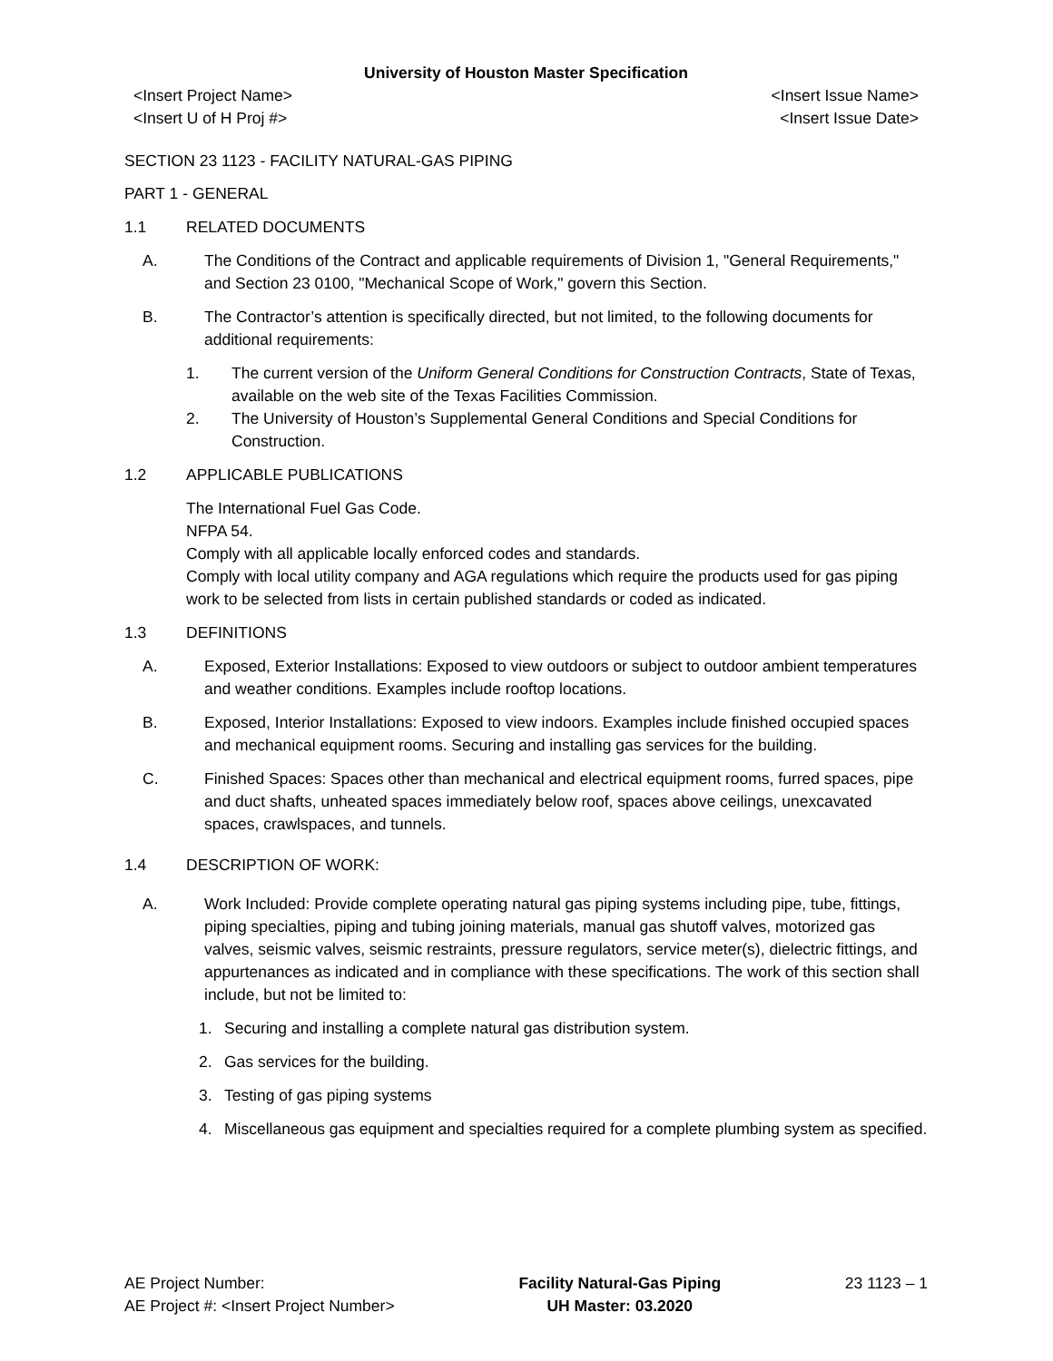University of Houston Master Specification
<Insert Project Name>
<Insert U of H Proj #>
<Insert Issue Name>
<Insert Issue Date>
SECTION 23 1123 - FACILITY NATURAL-GAS PIPING
PART 1 - GENERAL
1.1 RELATED DOCUMENTS
A. The Conditions of the Contract and applicable requirements of Division 1, "General Requirements," and Section 23 0100, "Mechanical Scope of Work," govern this Section.
B. The Contractor’s attention is specifically directed, but not limited, to the following documents for additional requirements:
1. The current version of the Uniform General Conditions for Construction Contracts, State of Texas, available on the web site of the Texas Facilities Commission.
2. The University of Houston’s Supplemental General Conditions and Special Conditions for Construction.
1.2 APPLICABLE PUBLICATIONS
The International Fuel Gas Code.
NFPA 54.
Comply with all applicable locally enforced codes and standards.
Comply with local utility company and AGA regulations which require the products used for gas piping work to be selected from lists in certain published standards or coded as indicated.
1.3 DEFINITIONS
A. Exposed, Exterior Installations: Exposed to view outdoors or subject to outdoor ambient temperatures and weather conditions. Examples include rooftop locations.
B. Exposed, Interior Installations: Exposed to view indoors. Examples include finished occupied spaces and mechanical equipment rooms. Securing and installing gas services for the building.
C. Finished Spaces: Spaces other than mechanical and electrical equipment rooms, furred spaces, pipe and duct shafts, unheated spaces immediately below roof, spaces above ceilings, unexcavated spaces, crawlspaces, and tunnels.
1.4 DESCRIPTION OF WORK:
A. Work Included: Provide complete operating natural gas piping systems including pipe, tube, fittings, piping specialties, piping and tubing joining materials, manual gas shutoff valves, motorized gas valves, seismic valves, seismic restraints, pressure regulators, service meter(s), dielectric fittings, and appurtenances as indicated and in compliance with these specifications. The work of this section shall include, but not be limited to:
1. Securing and installing a complete natural gas distribution system.
2. Gas services for the building.
3. Testing of gas piping systems
4. Miscellaneous gas equipment and specialties required for a complete plumbing system as specified.
AE Project Number:
AE Project #: <Insert Project Number>
Facility Natural-Gas Piping
UH Master: 03.2020
23 1123 – 1